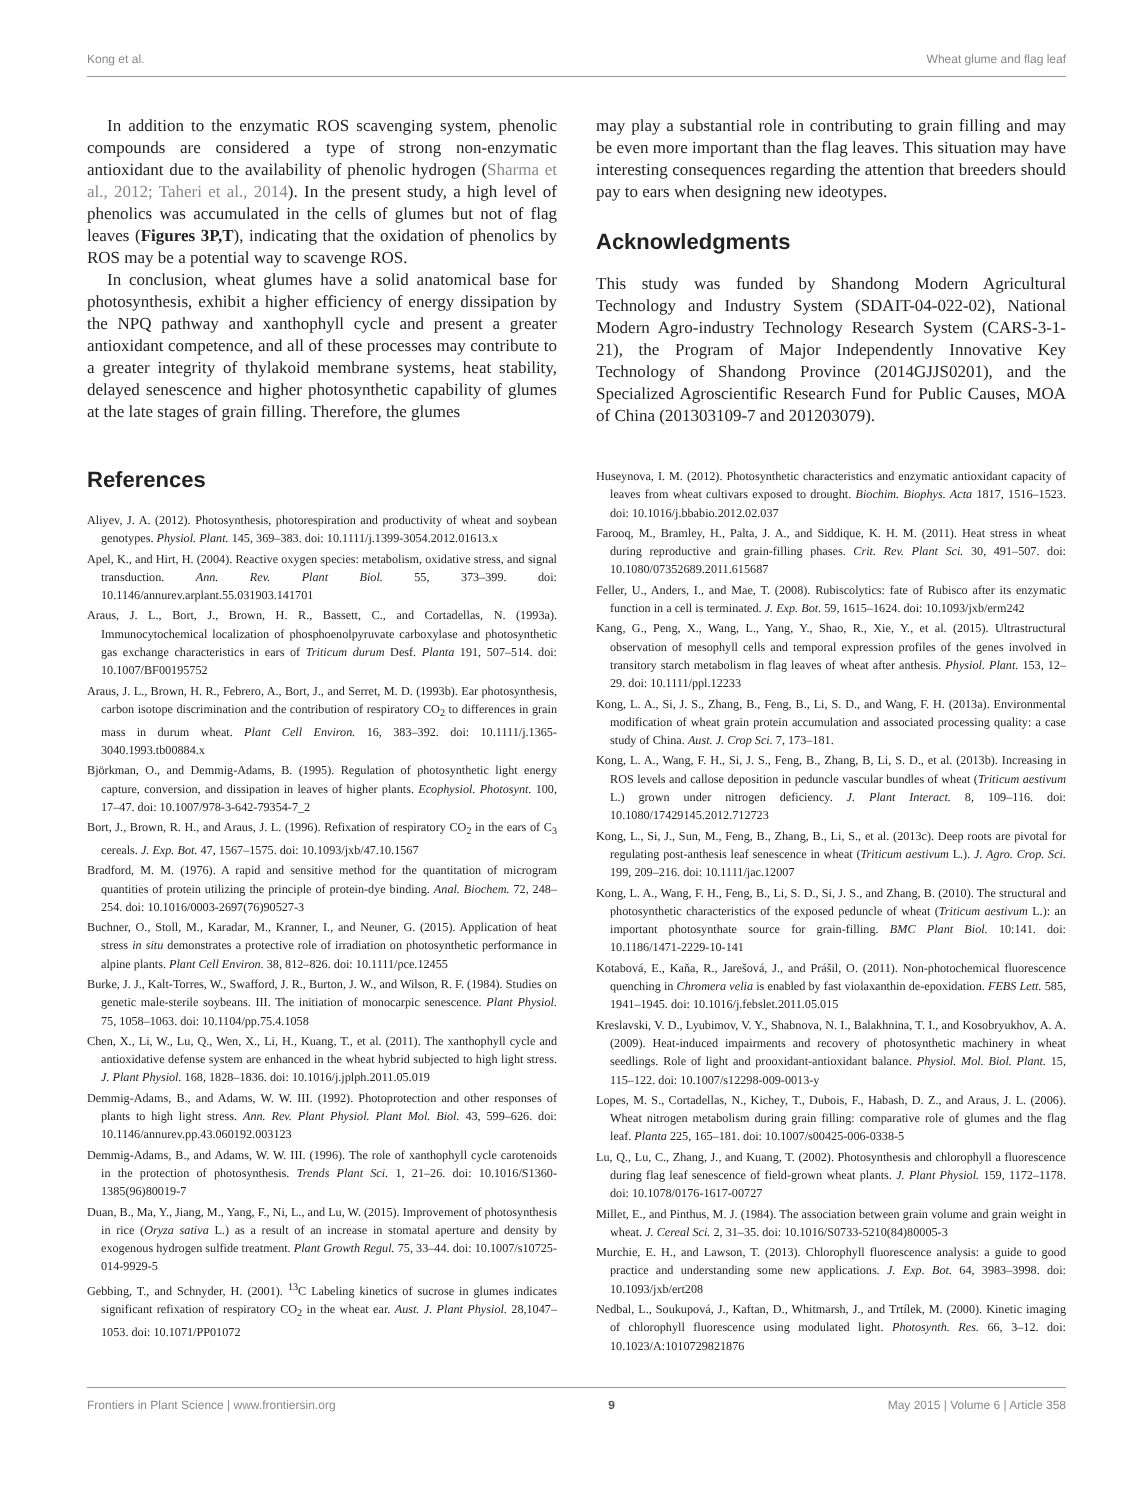Kong et al. Wheat glume and flag leaf
In addition to the enzymatic ROS scavenging system, phenolic compounds are considered a type of strong non-enzymatic antioxidant due to the availability of phenolic hydrogen (Sharma et al., 2012; Taheri et al., 2014). In the present study, a high level of phenolics was accumulated in the cells of glumes but not of flag leaves (Figures 3P,T), indicating that the oxidation of phenolics by ROS may be a potential way to scavenge ROS.
In conclusion, wheat glumes have a solid anatomical base for photosynthesis, exhibit a higher efficiency of energy dissipation by the NPQ pathway and xanthophyll cycle and present a greater antioxidant competence, and all of these processes may contribute to a greater integrity of thylakoid membrane systems, heat stability, delayed senescence and higher photosynthetic capability of glumes at the late stages of grain filling. Therefore, the glumes
may play a substantial role in contributing to grain filling and may be even more important than the flag leaves. This situation may have interesting consequences regarding the attention that breeders should pay to ears when designing new ideotypes.
Acknowledgments
This study was funded by Shandong Modern Agricultural Technology and Industry System (SDAIT-04-022-02), National Modern Agro-industry Technology Research System (CARS-3-1-21), the Program of Major Independently Innovative Key Technology of Shandong Province (2014GJJS0201), and the Specialized Agroscientific Research Fund for Public Causes, MOA of China (201303109-7 and 201203079).
References
Aliyev, J. A. (2012). Photosynthesis, photorespiration and productivity of wheat and soybean genotypes. Physiol. Plant. 145, 369–383. doi: 10.1111/j.1399-3054.2012.01613.x
Apel, K., and Hirt, H. (2004). Reactive oxygen species: metabolism, oxidative stress, and signal transduction. Ann. Rev. Plant Biol. 55, 373–399. doi: 10.1146/annurev.arplant.55.031903.141701
Araus, J. L., Bort, J., Brown, H. R., Bassett, C., and Cortadellas, N. (1993a). Immunocytochemical localization of phosphoenolpyruvate carboxylase and photosynthetic gas exchange characteristics in ears of Triticum durum Desf. Planta 191, 507–514. doi: 10.1007/BF00195752
Araus, J. L., Brown, H. R., Febrero, A., Bort, J., and Serret, M. D. (1993b). Ear photosynthesis, carbon isotope discrimination and the contribution of respiratory CO<sub>2</sub> to differences in grain mass in durum wheat. Plant Cell Environ. 16, 383–392. doi: 10.1111/j.1365-3040.1993.tb00884.x
Björkman, O., and Demmig-Adams, B. (1995). Regulation of photosynthetic light energy capture, conversion, and dissipation in leaves of higher plants. Ecophysiol. Photosynt. 100, 17–47. doi: 10.1007/978-3-642-79354-7_2
Bort, J., Brown, R. H., and Araus, J. L. (1996). Refixation of respiratory CO<sub>2</sub> in the ears of C<sub>3</sub> cereals. J. Exp. Bot. 47, 1567–1575. doi: 10.1093/jxb/47.10.1567
Bradford, M. M. (1976). A rapid and sensitive method for the quantitation of microgram quantities of protein utilizing the principle of protein-dye binding. Anal. Biochem. 72, 248–254. doi: 10.1016/0003-2697(76)90527-3
Buchner, O., Stoll, M., Karadar, M., Kranner, I., and Neuner, G. (2015). Application of heat stress in situ demonstrates a protective role of irradiation on photosynthetic performance in alpine plants. Plant Cell Environ. 38, 812–826. doi: 10.1111/pce.12455
Burke, J. J., Kalt-Torres, W., Swafford, J. R., Burton, J. W., and Wilson, R. F. (1984). Studies on genetic male-sterile soybeans. III. The initiation of monocarpic senescence. Plant Physiol. 75, 1058–1063. doi: 10.1104/pp.75.4.1058
Chen, X., Li, W., Lu, Q., Wen, X., Li, H., Kuang, T., et al. (2011). The xanthophyll cycle and antioxidative defense system are enhanced in the wheat hybrid subjected to high light stress. J. Plant Physiol. 168, 1828–1836. doi: 10.1016/j.jplph.2011.05.019
Demmig-Adams, B., and Adams, W. W. III. (1992). Photoprotection and other responses of plants to high light stress. Ann. Rev. Plant Physiol. Plant Mol. Biol. 43, 599–626. doi: 10.1146/annurev.pp.43.060192.003123
Demmig-Adams, B., and Adams, W. W. III. (1996). The role of xanthophyll cycle carotenoids in the protection of photosynthesis. Trends Plant Sci. 1, 21–26. doi: 10.1016/S1360-1385(96)80019-7
Duan, B., Ma, Y., Jiang, M., Yang, F., Ni, L., and Lu, W. (2015). Improvement of photosynthesis in rice (Oryza sativa L.) as a result of an increase in stomatal aperture and density by exogenous hydrogen sulfide treatment. Plant Growth Regul. 75, 33–44. doi: 10.1007/s10725-014-9929-5
Gebbing, T., and Schnyder, H. (2001). <sup>13</sup>C Labeling kinetics of sucrose in glumes indicates significant refixation of respiratory CO<sub>2</sub> in the wheat ear. Aust. J. Plant Physiol. 28,1047–1053. doi: 10.1071/PP01072
Huseynova, I. M. (2012). Photosynthetic characteristics and enzymatic antioxidant capacity of leaves from wheat cultivars exposed to drought. Biochim. Biophys. Acta 1817, 1516–1523. doi: 10.1016/j.bbabio.2012.02.037
Farooq, M., Bramley, H., Palta, J. A., and Siddique, K. H. M. (2011). Heat stress in wheat during reproductive and grain-filling phases. Crit. Rev. Plant Sci. 30, 491–507. doi: 10.1080/07352689.2011.615687
Feller, U., Anders, I., and Mae, T. (2008). Rubiscolytics: fate of Rubisco after its enzymatic function in a cell is terminated. J. Exp. Bot. 59, 1615–1624. doi: 10.1093/jxb/erm242
Kang, G., Peng, X., Wang, L., Yang, Y., Shao, R., Xie, Y., et al. (2015). Ultrastructural observation of mesophyll cells and temporal expression profiles of the genes involved in transitory starch metabolism in flag leaves of wheat after anthesis. Physiol. Plant. 153, 12–29. doi: 10.1111/ppl.12233
Kong, L. A., Si, J. S., Zhang, B., Feng, B., Li, S. D., and Wang, F. H. (2013a). Environmental modification of wheat grain protein accumulation and associated processing quality: a case study of China. Aust. J. Crop Sci. 7, 173–181.
Kong, L. A., Wang, F. H., Si, J. S., Feng, B., Zhang, B, Li, S. D., et al. (2013b). Increasing in ROS levels and callose deposition in peduncle vascular bundles of wheat (Triticum aestivum L.) grown under nitrogen deficiency. J. Plant Interact. 8, 109–116. doi: 10.1080/17429145.2012.712723
Kong, L., Si, J., Sun, M., Feng, B., Zhang, B., Li, S., et al. (2013c). Deep roots are pivotal for regulating post-anthesis leaf senescence in wheat (Triticum aestivum L.). J. Agro. Crop. Sci. 199, 209–216. doi: 10.1111/jac.12007
Kong, L. A., Wang, F. H., Feng, B., Li, S. D., Si, J. S., and Zhang, B. (2010). The structural and photosynthetic characteristics of the exposed peduncle of wheat (Triticum aestivum L.): an important photosynthate source for grain-filling. BMC Plant Biol. 10:141. doi: 10.1186/1471-2229-10-141
Kotabová, E., Kaňa, R., Jarešová, J., and Prášil, O. (2011). Non-photochemical fluorescence quenching in Chromera velia is enabled by fast violaxanthin de-epoxidation. FEBS Lett. 585, 1941–1945. doi: 10.1016/j.febslet.2011.05.015
Kreslavski, V. D., Lyubimov, V. Y., Shabnova, N. I., Balakhnina, T. I., and Kosobryukhov, A. A. (2009). Heat-induced impairments and recovery of photosynthetic machinery in wheat seedlings. Role of light and prooxidant-antioxidant balance. Physiol. Mol. Biol. Plant. 15, 115–122. doi: 10.1007/s12298-009-0013-y
Lopes, M. S., Cortadellas, N., Kichey, T., Dubois, F., Habash, D. Z., and Araus, J. L. (2006). Wheat nitrogen metabolism during grain filling: comparative role of glumes and the flag leaf. Planta 225, 165–181. doi: 10.1007/s00425-006-0338-5
Lu, Q., Lu, C., Zhang, J., and Kuang, T. (2002). Photosynthesis and chlorophyll a fluorescence during flag leaf senescence of field-grown wheat plants. J. Plant Physiol. 159, 1172–1178. doi: 10.1078/0176-1617-00727
Millet, E., and Pinthus, M. J. (1984). The association between grain volume and grain weight in wheat. J. Cereal Sci. 2, 31–35. doi: 10.1016/S0733-5210(84)80005-3
Murchie, E. H., and Lawson, T. (2013). Chlorophyll fluorescence analysis: a guide to good practice and understanding some new applications. J. Exp. Bot. 64, 3983–3998. doi: 10.1093/jxb/ert208
Nedbal, L., Soukupová, J., Kaftan, D., Whitmarsh, J., and Trtílek, M. (2000). Kinetic imaging of chlorophyll fluorescence using modulated light. Photosynth. Res. 66, 3–12. doi: 10.1023/A:1010729821876
Frontiers in Plant Science | www.frontiersin.org 9 May 2015 | Volume 6 | Article 358